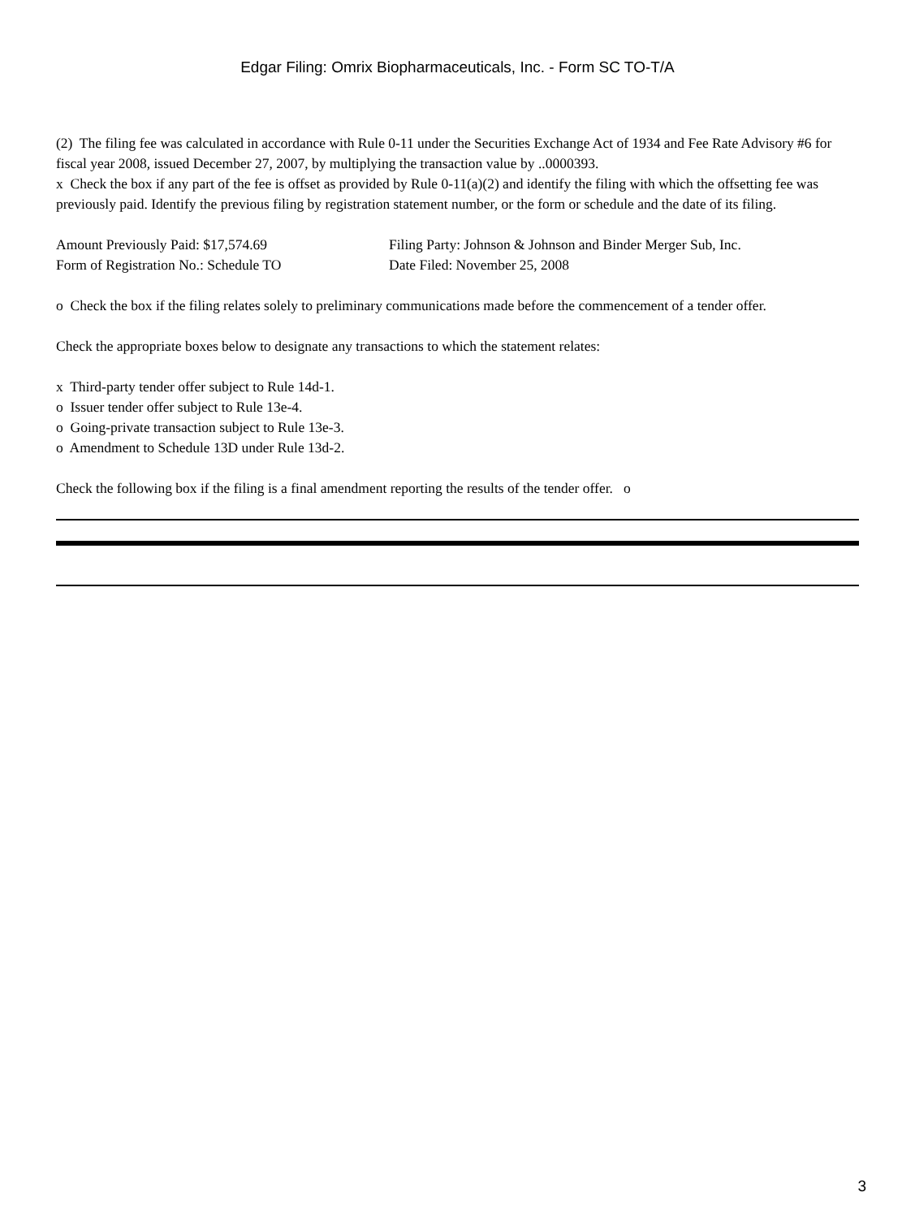Edgar Filing: Omrix Biopharmaceuticals, Inc. - Form SC TO-T/A
(2) The filing fee was calculated in accordance with Rule 0-11 under the Securities Exchange Act of 1934 and Fee Rate Advisory #6 for fiscal year 2008, issued December 27, 2007, by multiplying the transaction value by ..0000393.
x Check the box if any part of the fee is offset as provided by Rule 0-11(a)(2) and identify the filing with which the offsetting fee was previously paid. Identify the previous filing by registration statement number, or the form or schedule and the date of its filing.
| Amount Previously Paid: $17,574.69 | Filing Party: Johnson & Johnson and Binder Merger Sub, Inc. |
| Form of Registration No.: Schedule TO | Date Filed: November 25, 2008 |
o Check the box if the filing relates solely to preliminary communications made before the commencement of a tender offer.
Check the appropriate boxes below to designate any transactions to which the statement relates:
x Third-party tender offer subject to Rule 14d-1.
o Issuer tender offer subject to Rule 13e-4.
o Going-private transaction subject to Rule 13e-3.
o Amendment to Schedule 13D under Rule 13d-2.
Check the following box if the filing is a final amendment reporting the results of the tender offer. o
3